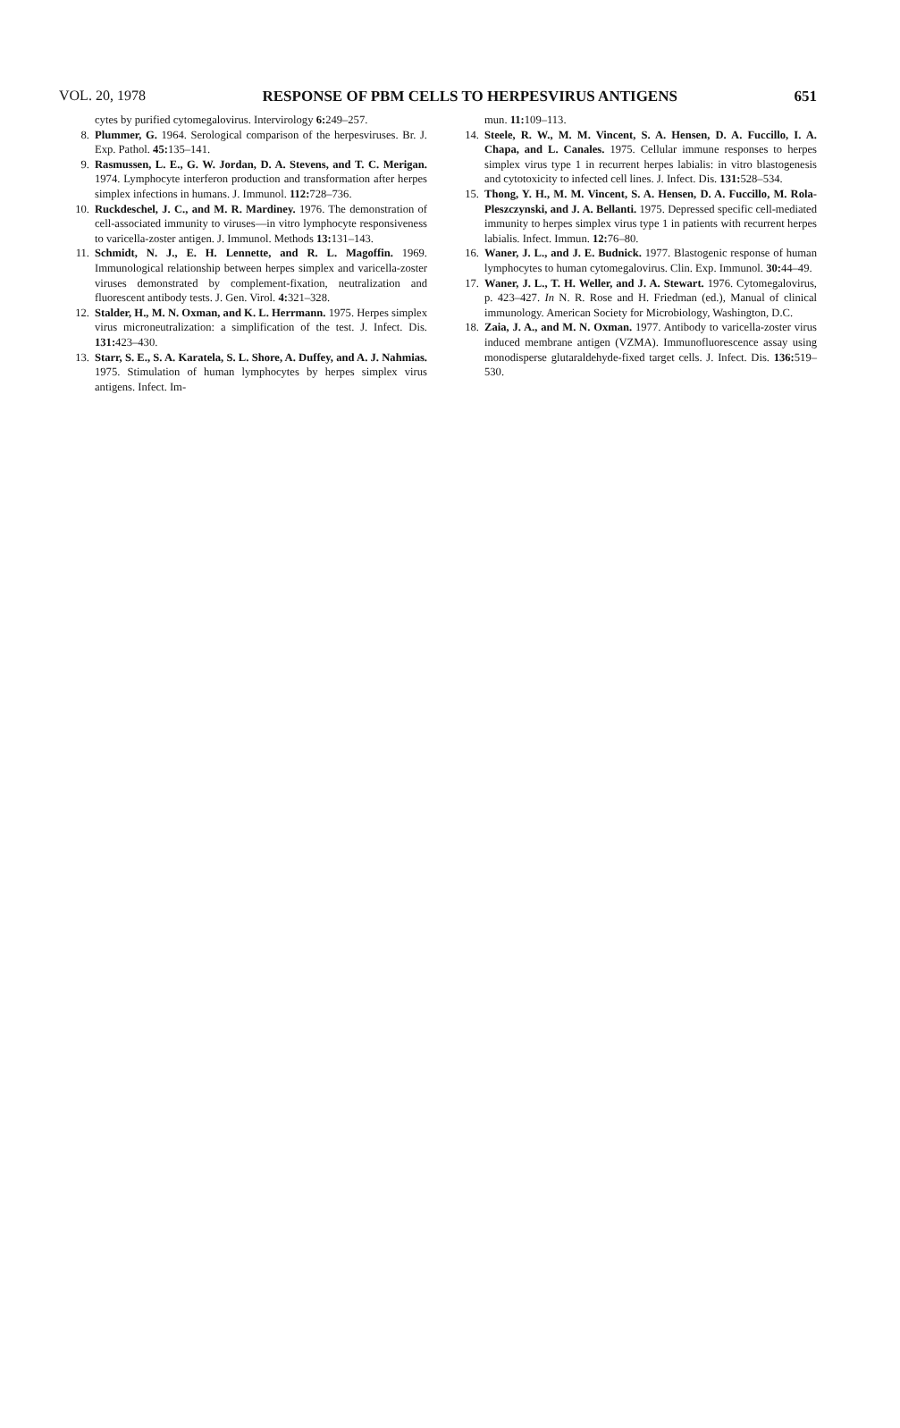VOL. 20, 1978 RESPONSE OF PBM CELLS TO HERPESVIRUS ANTIGENS 651
cytes by purified cytomegalovirus. Intervirology 6: 249–257.
8. Plummer, G. 1964. Serological comparison of the herpesviruses. Br. J. Exp. Pathol. 45: 135–141.
9. Rasmussen, L. E., G. W. Jordan, D. A. Stevens, and T. C. Merigan. 1974. Lymphocyte interferon production and transformation after herpes simplex infections in humans. J. Immunol. 112: 728–736.
10. Ruckdeschel, J. C., and M. R. Mardiney. 1976. The demonstration of cell-associated immunity to viruses—in vitro lymphocyte responsiveness to varicella-zoster antigen. J. Immunol. Methods 13: 131–143.
11. Schmidt, N. J., E. H. Lennette, and R. L. Magoffin. 1969. Immunological relationship between herpes simplex and varicella-zoster viruses demonstrated by complement-fixation, neutralization and fluorescent antibody tests. J. Gen. Virol. 4: 321–328.
12. Stalder, H., M. N. Oxman, and K. L. Herrmann. 1975. Herpes simplex virus microneutralization: a simplification of the test. J. Infect. Dis. 131: 423–430.
13. Starr, S. E., S. A. Karatela, S. L. Shore, A. Duffey, and A. J. Nahmias. 1975. Stimulation of human lymphocytes by herpes simplex virus antigens. Infect. Im-
mun. 11: 109–113.
14. Steele, R. W., M. M. Vincent, S. A. Hensen, D. A. Fuccillo, I. A. Chapa, and L. Canales. 1975. Cellular immune responses to herpes simplex virus type 1 in recurrent herpes labialis: in vitro blastogenesis and cytotoxicity to infected cell lines. J. Infect. Dis. 131: 528–534.
15. Thong, Y. H., M. M. Vincent, S. A. Hensen, D. A. Fuccillo, M. Rola-Pleszczynski, and J. A. Bellanti. 1975. Depressed specific cell-mediated immunity to herpes simplex virus type 1 in patients with recurrent herpes labialis. Infect. Immun. 12: 76–80.
16. Waner, J. L., and J. E. Budnick. 1977. Blastogenic response of human lymphocytes to human cytomegalovirus. Clin. Exp. Immunol. 30: 44–49.
17. Waner, J. L., T. H. Weller, and J. A. Stewart. 1976. Cytomegalovirus, p. 423–427. In N. R. Rose and H. Friedman (ed.), Manual of clinical immunology. American Society for Microbiology, Washington, D.C.
18. Zaia, J. A., and M. N. Oxman. 1977. Antibody to varicella-zoster virus induced membrane antigen (VZMA). Immunofluorescence assay using monodisperse glutaraldehyde-fixed target cells. J. Infect. Dis. 136: 519–530.